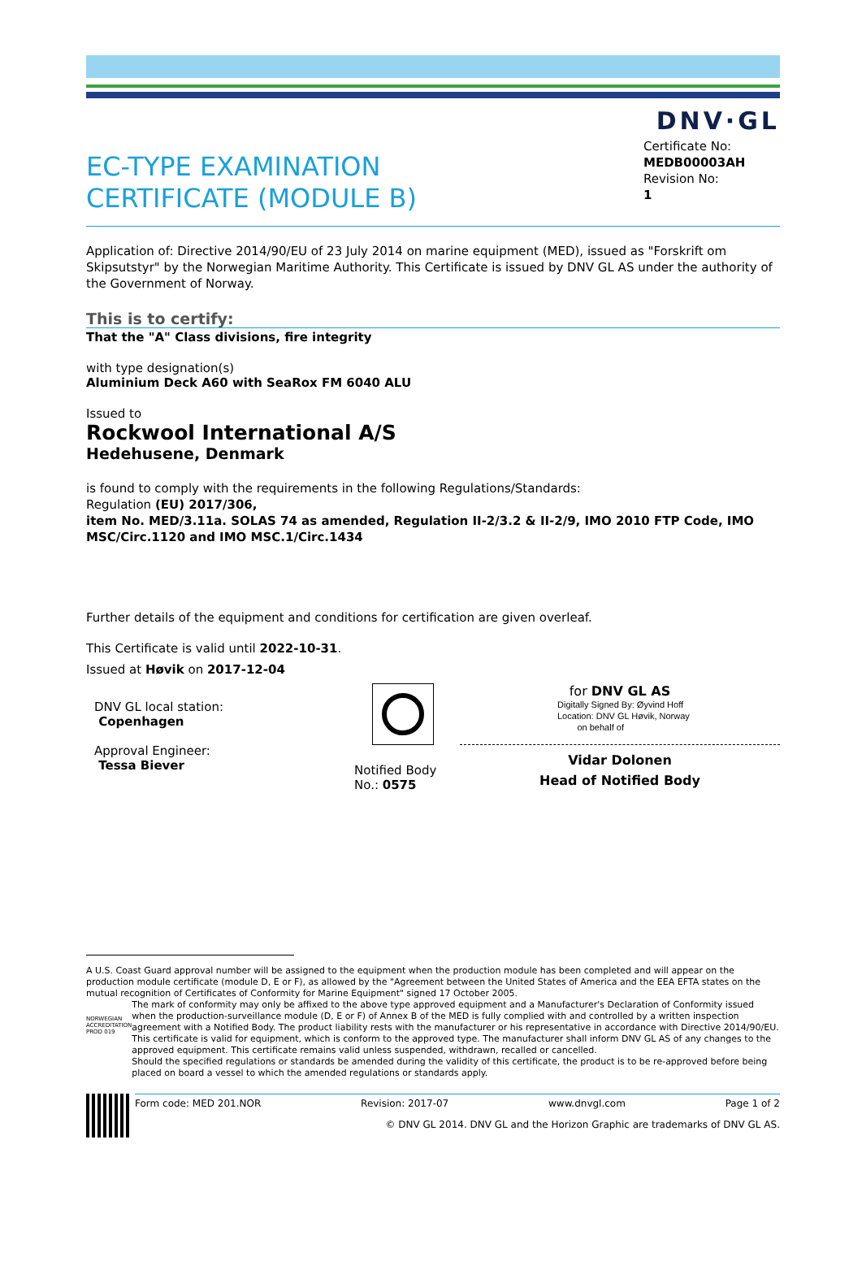DNV·GL
EC-TYPE EXAMINATION
CERTIFICATE (MODULE B)
Certificate No:
MEDB00003AH
Revision No:
1
Application of: Directive 2014/90/EU of 23 July 2014 on marine equipment (MED), issued as "Forskrift om Skipsutstyr" by the Norwegian Maritime Authority. This Certificate is issued by DNV GL AS under the authority of the Government of Norway.
This is to certify:
That the "A" Class divisions, fire integrity
with type designation(s)
Aluminium Deck A60 with SeaRox FM 6040 ALU
Issued to
Rockwool International A/S
Hedehusene, Denmark
is found to comply with the requirements in the following Regulations/Standards:
Regulation (EU) 2017/306,
item No. MED/3.11a. SOLAS 74 as amended, Regulation II-2/3.2 & II-2/9, IMO 2010 FTP Code, IMO MSC/Circ.1120 and IMO MSC.1/Circ.1434
Further details of the equipment and conditions for certification are given overleaf.
This Certificate is valid until 2022-10-31.
Issued at Høvik on 2017-12-04
DNV GL local station:
Copenhagen
Approval Engineer:
Tessa Biever
Notified Body
No.: 0575
for DNV GL AS
Digitally Signed By: Øyvind Hoff
Location: DNV GL Høvik, Norway
on behalf of
Vidar Dolonen
Head of Notified Body
A U.S. Coast Guard approval number will be assigned to the equipment when the production module has been completed and will appear on the production module certificate (module D, E or F), as allowed by the "Agreement between the United States of America and the EEA EFTA states on the mutual recognition of Certificates of Conformity for Marine Equipment" signed 17 October 2005.
NORWEGIAN ACCREDITATION PROD 019
The mark of conformity may only be affixed to the above type approved equipment and a Manufacturer's Declaration of Conformity issued when the production-surveillance module (D, E or F) of Annex B of the MED is fully complied with and controlled by a written inspection agreement with a Notified Body. The product liability rests with the manufacturer or his representative in accordance with Directive 2014/90/EU.
This certificate is valid for equipment, which is conform to the approved type. The manufacturer shall inform DNV GL AS of any changes to the approved equipment. This certificate remains valid unless suspended, withdrawn, recalled or cancelled.
Should the specified regulations or standards be amended during the validity of this certificate, the product is to be re-approved before being placed on board a vessel to which the amended regulations or standards apply.
Form code: MED 201.NOR Revision: 2017-07 www.dnvgl.com Page 1 of 2
© DNV GL 2014. DNV GL and the Horizon Graphic are trademarks of DNV GL AS.